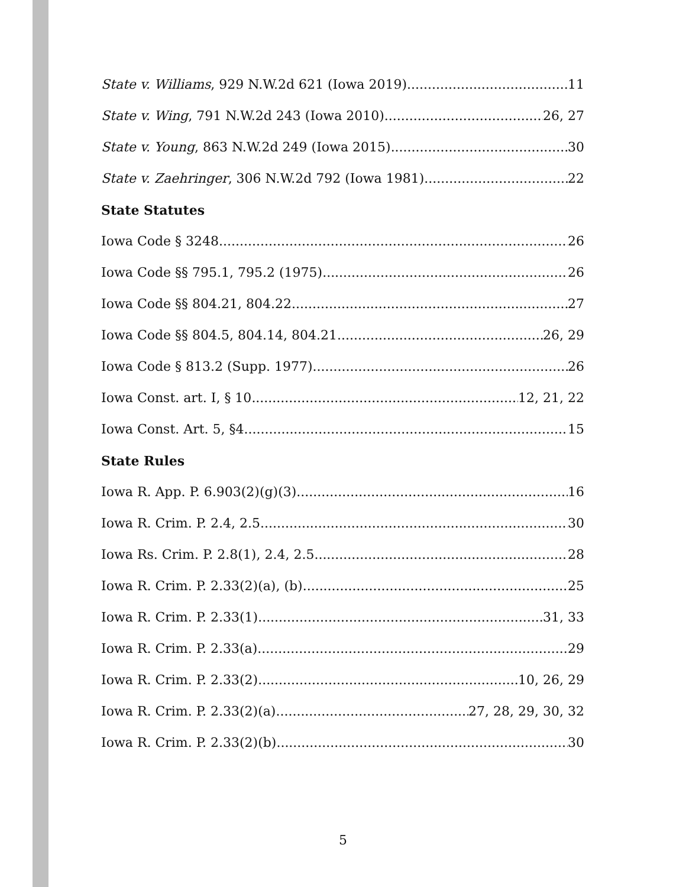State v. Williams, 929 N.W.2d 621 (Iowa 2019) 11
State v. Wing, 791 N.W.2d 243 (Iowa 2010) 26, 27
State v. Young, 863 N.W.2d 249 (Iowa 2015) 30
State v. Zaehringer, 306 N.W.2d 792 (Iowa 1981) 22
State Statutes
Iowa Code § 3248 26
Iowa Code §§ 795.1, 795.2 (1975) 26
Iowa Code §§ 804.21, 804.22 27
Iowa Code §§ 804.5, 804.14, 804.21 26, 29
Iowa Code § 813.2 (Supp. 1977) 26
Iowa Const. art. I, § 10 12, 21, 22
Iowa Const. Art. 5, §4 15
State Rules
Iowa R. App. P. 6.903(2)(g)(3) 16
Iowa R. Crim. P. 2.4, 2.5 30
Iowa Rs. Crim. P. 2.8(1), 2.4, 2.5 28
Iowa R. Crim. P. 2.33(2)(a), (b) 25
Iowa R. Crim. P. 2.33(1) 31, 33
Iowa R. Crim. P. 2.33(a) 29
Iowa R. Crim. P. 2.33(2) 10, 26, 29
Iowa R. Crim. P. 2.33(2)(a) 27, 28, 29, 30, 32
Iowa R. Crim. P. 2.33(2)(b) 30
5